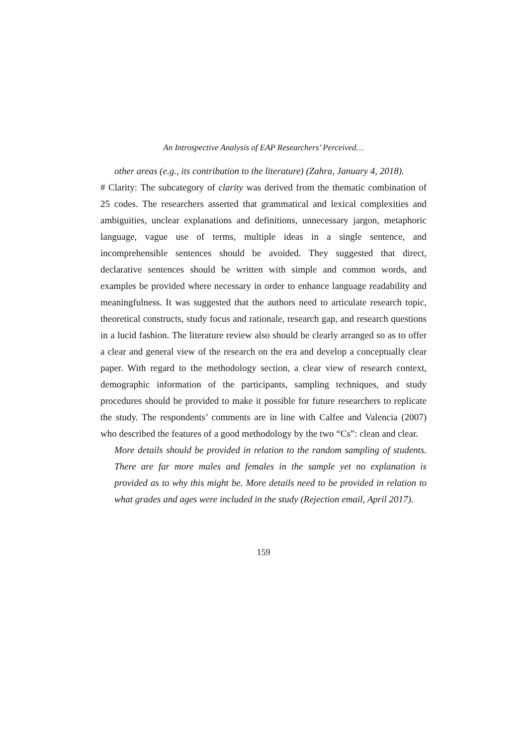An Introspective Analysis of EAP Researchers’ Perceived…
other areas (e.g., its contribution to the literature) (Zahra, January 4, 2018).
# Clarity: The subcategory of clarity was derived from the thematic combination of 25 codes. The researchers asserted that grammatical and lexical complexities and ambiguities, unclear explanations and definitions, unnecessary jargon, metaphoric language, vague use of terms, multiple ideas in a single sentence, and incomprehensible sentences should be avoided. They suggested that direct, declarative sentences should be written with simple and common words, and examples be provided where necessary in order to enhance language readability and meaningfulness. It was suggested that the authors need to articulate research topic, theoretical constructs, study focus and rationale, research gap, and research questions in a lucid fashion. The literature review also should be clearly arranged so as to offer a clear and general view of the research on the era and develop a conceptually clear paper. With regard to the methodology section, a clear view of research context, demographic information of the participants, sampling techniques, and study procedures should be provided to make it possible for future researchers to replicate the study. The respondents’ comments are in line with Calfee and Valencia (2007) who described the features of a good methodology by the two “Cs”: clean and clear.
More details should be provided in relation to the random sampling of students. There are far more males and females in the sample yet no explanation is provided as to why this might be. More details need to be provided in relation to what grades and ages were included in the study (Rejection email, April 2017).
159